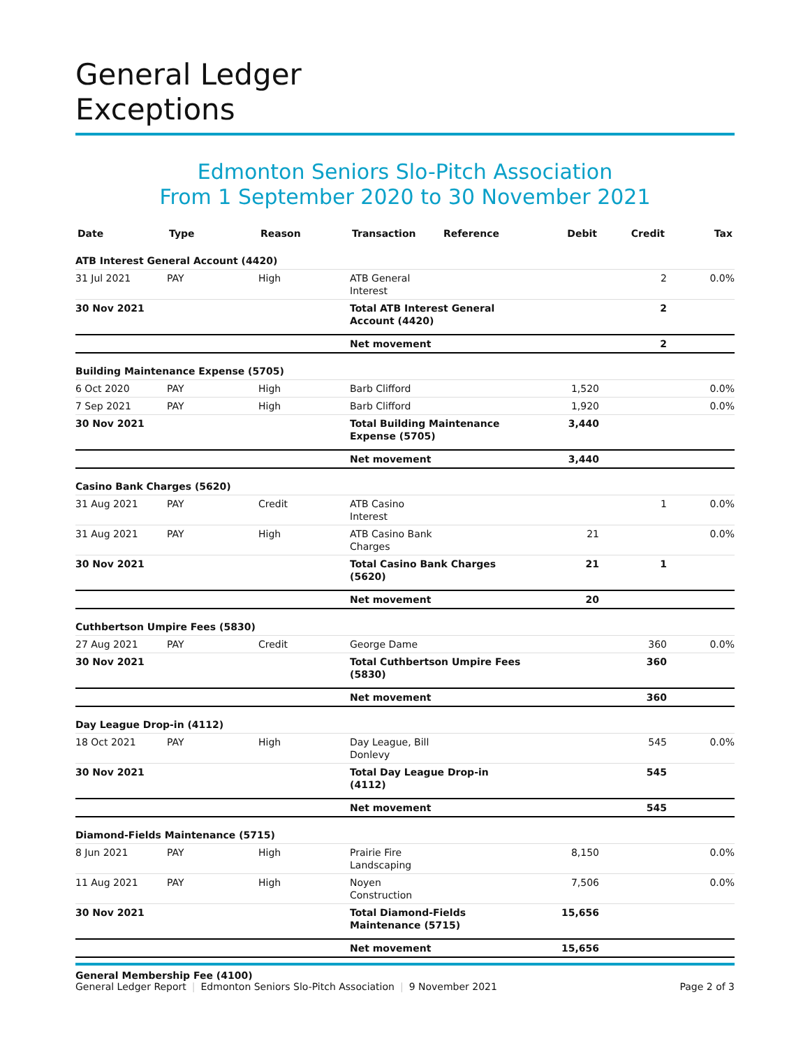General Ledger
Exceptions
Edmonton Seniors Slo-Pitch Association
From 1 September 2020 to 30 November 2021
| Date | Type | Reason | Transaction | Reference | Debit | Credit | Tax |
| --- | --- | --- | --- | --- | --- | --- | --- |
| ATB Interest General Account (4420) | | | | | | | |
| 31 Jul 2021 | PAY | High | ATB General Interest | | | 2 | 0.0% |
| 30 Nov 2021 | | | Total ATB Interest General Account (4420) | | | 2 | |
| | | | Net movement | | | 2 | |
| Building Maintenance Expense (5705) | | | | | | | |
| 6 Oct 2020 | PAY | High | Barb Clifford | | 1,520 | | 0.0% |
| 7 Sep 2021 | PAY | High | Barb Clifford | | 1,920 | | 0.0% |
| 30 Nov 2021 | | | Total Building Maintenance Expense (5705) | | 3,440 | | |
| | | | Net movement | | 3,440 | | |
| Casino Bank Charges (5620) | | | | | | | |
| 31 Aug 2021 | PAY | Credit | ATB Casino Interest | | | 1 | 0.0% |
| 31 Aug 2021 | PAY | High | ATB Casino Bank Charges | | 21 | | 0.0% |
| 30 Nov 2021 | | | Total Casino Bank Charges (5620) | | 21 | 1 | |
| | | | Net movement | | 20 | | |
| Cuthbertson Umpire Fees (5830) | | | | | | | |
| 27 Aug 2021 | PAY | Credit | George Dame | | | 360 | 0.0% |
| 30 Nov 2021 | | | Total Cuthbertson Umpire Fees (5830) | | | 360 | |
| | | | Net movement | | | 360 | |
| Day League Drop-in (4112) | | | | | | | |
| 18 Oct 2021 | PAY | High | Day League, Bill Donlevy | | | 545 | 0.0% |
| 30 Nov 2021 | | | Total Day League Drop-in (4112) | | | 545 | |
| | | | Net movement | | | 545 | |
| Diamond-Fields Maintenance (5715) | | | | | | | |
| 8 Jun 2021 | PAY | High | Prairie Fire Landscaping | | 8,150 | | 0.0% |
| 11 Aug 2021 | PAY | High | Noyen Construction | | 7,506 | | 0.0% |
| 30 Nov 2021 | | | Total Diamond-Fields Maintenance (5715) | | 15,656 | | |
| | | | Net movement | | 15,656 | | |
| General Membership Fee (4100) | | | | | | | |
General Ledger Report | Edmonton Seniors Slo-Pitch Association | 9 November 2021 Page 2 of 3